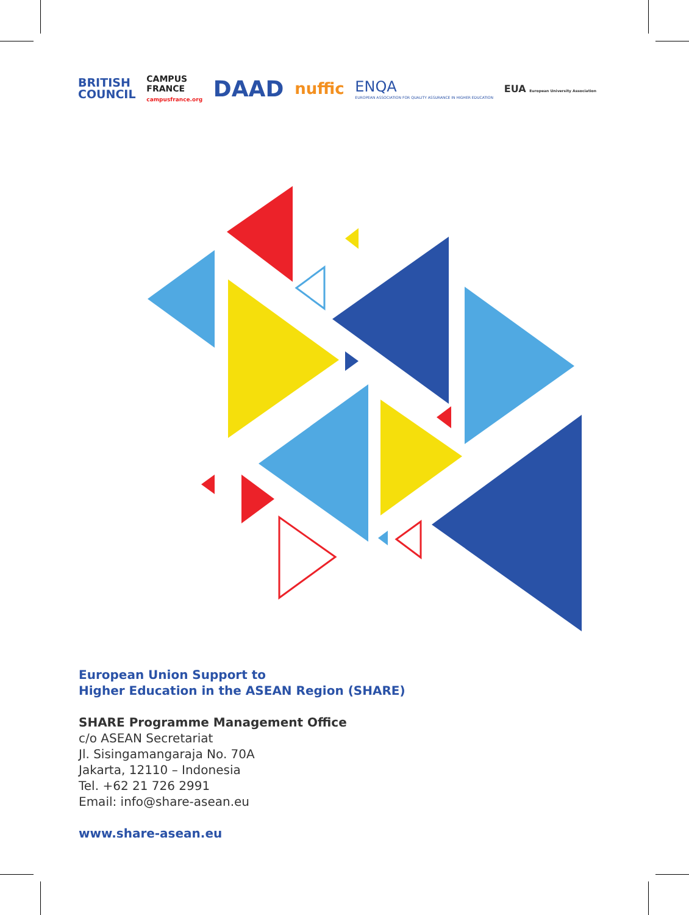BRITISH
COUNCIL
CAMPUS
FRANCE
campusfrance.org
DAAD
nuffic
ENQA
EUROPEAN ASSOCIATION FOR QUALITY ASSURANCE IN HIGHER EDUCATION
EUA European University Association
European Union Support to
Higher Education in the ASEAN Region (SHARE)
SHARE Programme Management Office
c/o ASEAN Secretariat
Jl. Sisingamangaraja No. 70A
Jakarta, 12110 – Indonesia
Tel. +62 21 726 2991
Email: info@share-asean.eu
www.share-asean.eu